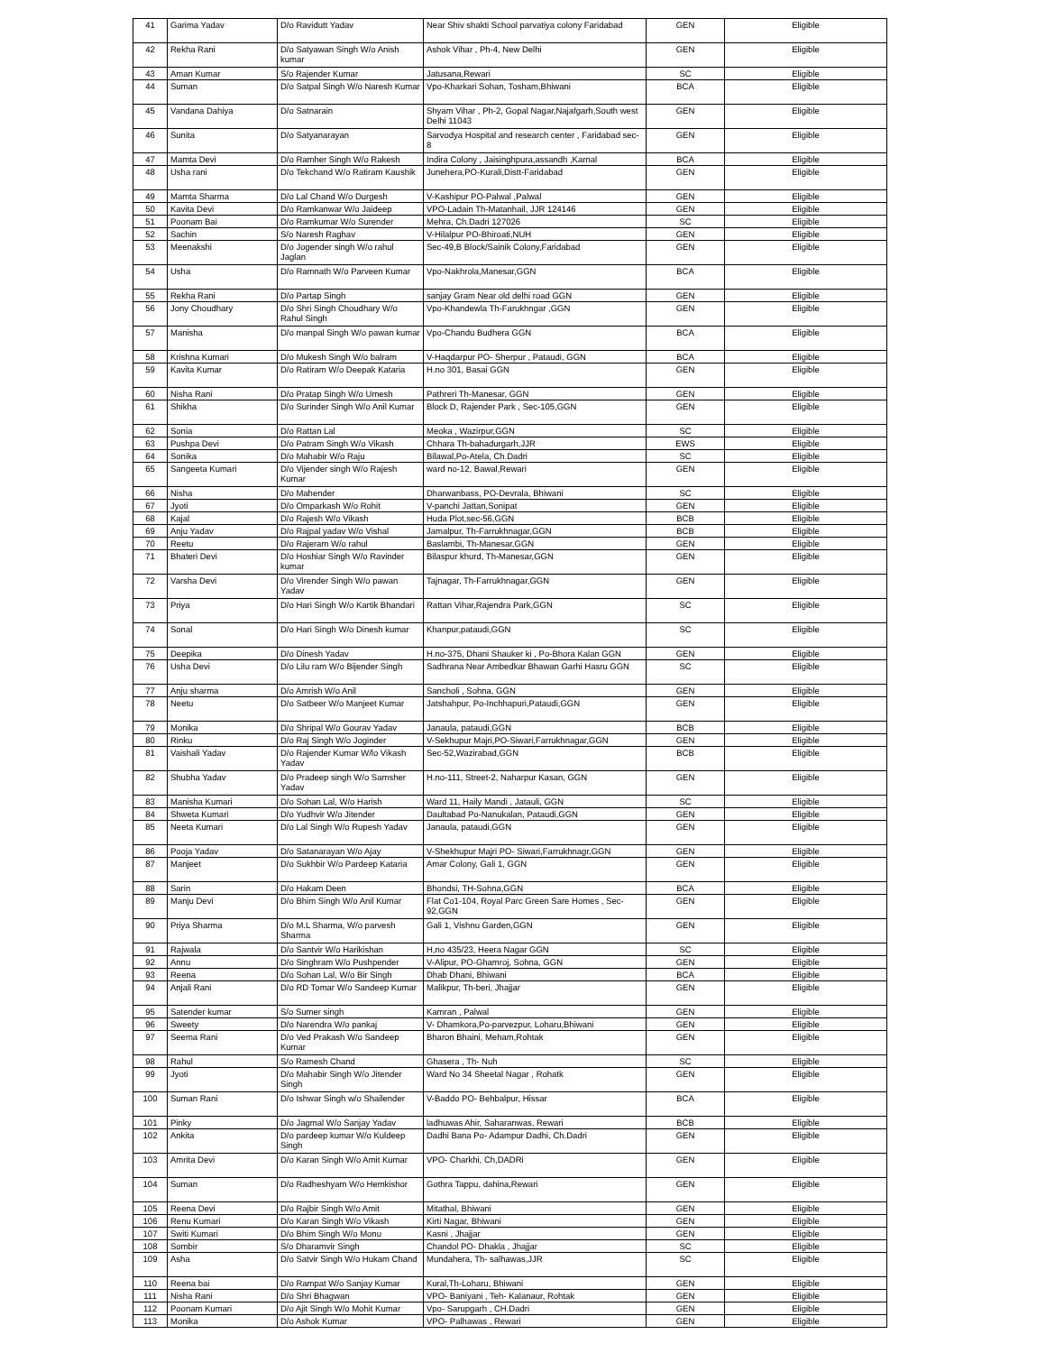| 41 | Garima Yadav | D/o Ravidutt Yadav | Near Shiv shakti School parvatiya colony Faridabad | GEN | Eligible |
| 42 | Rekha Rani | D/o Satyawan Singh W/o Anish kumar | Ashok Vihar , Ph-4, New Delhi | GEN | Eligible |
| 43 | Aman Kumar | S/o Rajender Kumar | Jatusana,Rewari | SC | Eligible |
| 44 | Suman | D/o Satpal Singh W/o Naresh Kumar | Vpo-Kharkari Sohan, Tosham,Bhiwani | BCA | Eligible |
| 45 | Vandana Dahiya | D/o Satnarain | Shyam Vihar , Ph-2, Gopal Nagar,Najafgarh,South west Delhi 11043 | GEN | Eligible |
| 46 | Sunita | D/o Satyanarayan | Sarvodya Hospital and research center , Faridabad sec-8 | GEN | Eligible |
| 47 | Mamta Devi | D/o Ramher Singh W/o Rakesh | Indira Colony , Jaisinghpura,assandh ,Karnal | BCA | Eligible |
| 48 | Usha rani | D/o Tekchand W/o Ratiram Kaushik | Junehera,PO-Kurali,Distt-Faridabad | GEN | Eligible |
| 49 | Mamta Sharma | D/o Lal Chand W/o Durgesh | V-Kashipur PO-Palwal ,Palwal | GEN | Eligible |
| 50 | Kavita Devi | D/o Ramkanwar W/o Jaideep | VPO-Ladain Th-Matanhail, JJR 124146 | GEN | Eligible |
| 51 | Poonam Bai | D/o Ramkumar W/o Surender | Mehra, Ch.Dadri 127026 | SC | Eligible |
| 52 | Sachin | S/o Naresh Raghav | V-Hilalpur PO-Bhiroati,NUH | GEN | Eligible |
| 53 | Meenakshi | D/o Jogender singh W/o rahul Jaglan | Sec-49,B Block/Sainik Colony,Faridabad | GEN | Eligible |
| 54 | Usha | D/o Ramnath W/o Parveen Kumar | Vpo-Nakhrola,Manesar,GGN | BCA | Eligible |
| 55 | Rekha Rani | D/o Partap Singh | sanjay Gram Near old delhi road GGN | GEN | Eligible |
| 56 | Jony Choudhary | D/o Shri Singh Choudhary W/o Rahul Singh | Vpo-Khandewla Th-Farukhngar ,GGN | GEN | Eligible |
| 57 | Manisha | D/o manpal Singh W/o pawan kumar | Vpo-Chandu Budhera GGN | BCA | Eligible |
| 58 | Krishna Kumari | D/o Mukesh Singh W/o balram | V-Haqdarpur PO- Sherpur , Pataudi, GGN | BCA | Eligible |
| 59 | Kavita Kumar | D/o Ratiram W/o Deepak Kataria | H.no 301, Basai GGN | GEN | Eligible |
| 60 | Nisha Rani | D/o Pratap Singh W/o Umesh | Pathreri Th-Manesar, GGN | GEN | Eligible |
| 61 | Shikha | D/o Surinder Singh W/o Anil Kumar | Block D, Rajender Park , Sec-105,GGN | GEN | Eligible |
| 62 | Sonia | D/o Rattan Lal | Meoka , Wazirpur,GGN | SC | Eligible |
| 63 | Pushpa Devi | D/o Patram Singh W/o Vikash | Chhara Th-bahadurgarh,JJR | EWS | Eligible |
| 64 | Sonika | D/o Mahabir W/o Raju | Bilawal,Po-Atela, Ch.Dadri | SC | Eligible |
| 65 | Sangeeta Kumari | D/o Vijender singh W/o Rajesh Kumar | ward no-12, Bawal,Rewari | GEN | Eligible |
| 66 | Nisha | D/o Mahender | Dharwanbass, PO-Devrala, Bhiwani | SC | Eligible |
| 67 | Jyoti | D/o Omparkash W/o Rohit | V-panchi Jattan,Sonipat | GEN | Eligible |
| 68 | Kajal | D/o Rajesh W/o Vikash | Huda Plot,sec-56,GGN | BCB | Eligible |
| 69 | Anju Yadav | D/o Rajpal yadav W/o Vishal | Jamalpur, Th-Farrukhnagar,GGN | BCB | Eligible |
| 70 | Reetu | D/o Rajeram W/o rahul | Baslambi, Th-Manesar,GGN | GEN | Eligible |
| 71 | Bhateri Devi | D/o Hoshiar Singh W/o Ravinder kumar | Bilaspur khurd, Th-Manesar,GGN | GEN | Eligible |
| 72 | Varsha Devi | D/o Virender Singh W/o pawan Yadav | Tajnagar, Th-Farrukhnagar,GGN | GEN | Eligible |
| 73 | Priya | D/o Hari Singh W/o Kartik Bhandari | Rattan Vihar,Rajendra Park,GGN | SC | Eligible |
| 74 | Sonal | D/o Hari Singh W/o Dinesh kumar | Khanpur,pataudi,GGN | SC | Eligible |
| 75 | Deepika | D/o Dinesh Yadav | H.no-375, Dhani Shauker ki , Po-Bhora Kalan GGN | GEN | Eligible |
| 76 | Usha Devi | D/o Lilu ram W/o Bijender Singh | Sadhrana Near Ambedkar Bhawan Garhi Hasru GGN | SC | Eligible |
| 77 | Anju sharma | D/o Amrish W/o Anil | Sancholi , Sohna, GGN | GEN | Eligible |
| 78 | Neetu | D/o Satbeer W/o Manjeet Kumar | Jatshahpur, Po-Inchhapuri,Pataudi,GGN | GEN | Eligible |
| 79 | Monika | D/o Shripal W/o Gourav Yadav | Janaula, pataudi,GGN | BCB | Eligible |
| 80 | Rinku | D/o Raj Singh W/o Joginder | V-Sekhupur Majri,PO-Siwari,Farrukhnagar,GGN | GEN | Eligible |
| 81 | Vaishali Yadav | D/o Rajender Kumar W/lo Vikash Yadav | Sec-52,Wazirabad,GGN | BCB | Eligible |
| 82 | Shubha Yadav | D/o Pradeep singh W/o Samsher Yadav | H.no-111, Street-2, Naharpur Kasan, GGN | GEN | Eligible |
| 83 | Manisha Kumari | D/o Sohan Lal, W/o Harish | Ward 11, Haily Mandi , Jatauli, GGN | SC | Eligible |
| 84 | Shweta Kumari | D/o Yudhvir W/o Jitender | Daultabad Po-Nanukalan, Pataudi,GGN | GEN | Eligible |
| 85 | Neeta Kumari | D/o Lal Singh W/o Rupesh Yadav | Janaula, pataudi,GGN | GEN | Eligible |
| 86 | Pooja Yadav | D/o Satanarayan W/o Ajay | V-Shekhupur Majri PO- Siwari,Farrukhnagr,GGN | GEN | Eligible |
| 87 | Manjeet | D/o Sukhbir W/o Pardeep Kataria | Amar Colony, Gali 1, GGN | GEN | Eligible |
| 88 | Sarin | D/o Hakam Deen | Bhondsi, TH-Sohna,GGN | BCA | Eligible |
| 89 | Manju Devi | D/o Bhim Singh W/o Anil Kumar | Flat Co1-104, Royal Parc Green Sare Homes , Sec-92,GGN | GEN | Eligible |
| 90 | Priya Sharma | D/o M.L Sharma, W/o parvesh Sharma | Gali 1, Vishnu Garden,GGN | GEN | Eligible |
| 91 | Rajwala | D/o Santvir W/o Harikishan | H,no 435/23, Heera Nagar GGN | SC | Eligible |
| 92 | Annu | D/o Singhram W/o Pushpender | V-Alipur, PO-Ghamroj, Sohna, GGN | GEN | Eligible |
| 93 | Reena | D/o Sohan Lal, W/o Bir Singh | Dhab Dhani, Bhiwani | BCA | Eligible |
| 94 | Anjali Rani | D/o RD Tomar W/o Sandeep Kumar | Malikpur, Th-beri, Jhajjar | GEN | Eligible |
| 95 | Satender kumar | S/o Sumer singh | Kamran , Palwal | GEN | Eligible |
| 96 | Sweety | D/o Narendra W/o pankaj | V- Dhamkora,Po-parvezpur, Loharu,Bhiwani | GEN | Eligible |
| 97 | Seema Rani | D/o Ved Prakash W/o Sandeep Kumar | Bharon Bhaini, Meham,Rohtak | GEN | Eligible |
| 98 | Rahul | S/o Ramesh Chand | Ghasera , Th- Nuh | SC | Eligible |
| 99 | Jyoti | D/o Mahabir Singh W/o Jitender Singh | Ward No 34 Sheetal Nagar , Rohatk | GEN | Eligible |
| 100 | Suman Rani | D/o Ishwar Singh w/o Shailender | V-Baddo PO- Behbalpur, Hissar | BCA | Eligible |
| 101 | Pinky | D/o Jagmal W/o Sanjay Yadav | ladhuwas Ahir, Saharanwas, Rewari | BCB | Eligible |
| 102 | Ankita | D/o pardeep kumar W/o Kuldeep Singh | Dadhi Bana Po- Adampur Dadhi, Ch.Dadri | GEN | Eligible |
| 103 | Amrita Devi | D/o Karan Singh W/o Amit Kumar | VPO- Charkhi, Ch,DADRi | GEN | Eligible |
| 104 | Suman | D/o Radheshyam W/o Hemkishor | Gothra Tappu, dahina,Rewari | GEN | Eligible |
| 105 | Reena Devi | D/o Rajbir Singh W/o Amit | Mitathal, Bhiwani | GEN | Eligible |
| 106 | Renu Kumari | D/o Karan Singh W/o Vikash | Kirti Nagar, Bhiwani | GEN | Eligible |
| 107 | Switi Kumari | D/o Bhim Singh W/o Monu | Kasni , Jhajjar | GEN | Eligible |
| 108 | Sombir | S/o Dharamvir Singh | Chandol PO- Dhakla , Jhajjar | SC | Eligible |
| 109 | Asha | D/o Satvir Singh W/o Hukam Chand | Mundahera, Th- salhawas,JJR | SC | Eligible |
| 110 | Reena bai | D/o Rampat W/o Sanjay Kumar | Kural,Th-Loharu, Bhiwani | GEN | Eligible |
| 111 | Nisha Rani | D/o Shri Bhagwan | VPO- Baniyani , Teh- Kalanaur, Rohtak | GEN | Eligible |
| 112 | Poonam Kumari | D/o Ajit Singh W/o Mohit Kumar | Vpo- Sarupgarh , CH.Dadri | GEN | Eligible |
| 113 | Monika | D/o Ashok Kumar | VPO- Palhawas , Rewari | GEN | Eligible |